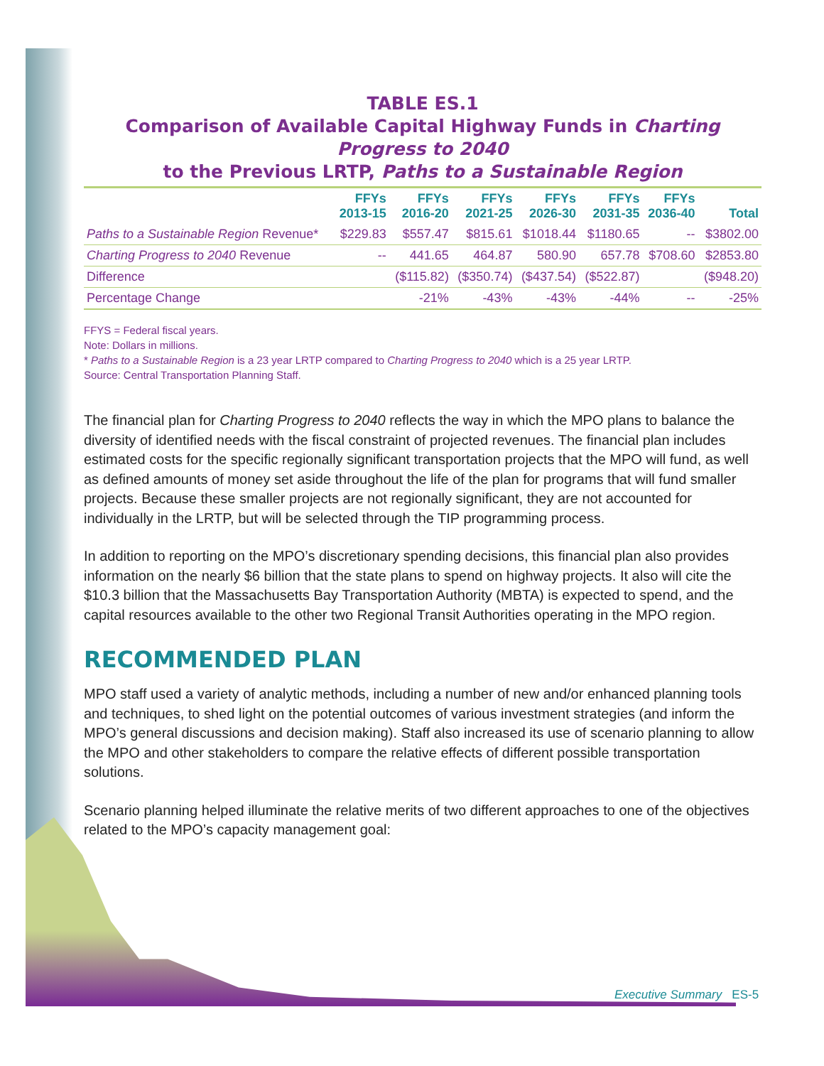TABLE ES.1
Comparison of Available Capital Highway Funds in Charting Progress to 2040
to the Previous LRTP, Paths to a Sustainable Region
| | FFYs 2013-15 | FFYs 2016-20 | FFYs 2021-25 | FFYs 2026-30 | FFYs 2031-35 | FFYs 2036-40 | Total |
| --- | --- | --- | --- | --- | --- | --- | --- |
| Paths to a Sustainable Region Revenue* | $229.83 | $557.47 | $815.61 | $1018.44 | $1180.65 | -- | $3802.00 |
| Charting Progress to 2040 Revenue | -- | 441.65 | 464.87 | 580.90 | 657.78 | $708.60 | $2853.80 |
| Difference | | ($115.82) | ($350.74) | ($437.54) | ($522.87) | | ($948.20) |
| Percentage Change | | -21% | -43% | -43% | -44% | -- | -25% |
FFYS = Federal fiscal years.
Note: Dollars in millions.
* Paths to a Sustainable Region is a 23 year LRTP compared to Charting Progress to 2040 which is a 25 year LRTP.
Source: Central Transportation Planning Staff.
The financial plan for Charting Progress to 2040 reflects the way in which the MPO plans to balance the diversity of identified needs with the fiscal constraint of projected revenues. The financial plan includes estimated costs for the specific regionally significant transportation projects that the MPO will fund, as well as defined amounts of money set aside throughout the life of the plan for programs that will fund smaller projects. Because these smaller projects are not regionally significant, they are not accounted for individually in the LRTP, but will be selected through the TIP programming process.
In addition to reporting on the MPO’s discretionary spending decisions, this financial plan also provides information on the nearly $6 billion that the state plans to spend on highway projects. It also will cite the $10.3 billion that the Massachusetts Bay Transportation Authority (MBTA) is expected to spend, and the capital resources available to the other two Regional Transit Authorities operating in the MPO region.
RECOMMENDED PLAN
MPO staff used a variety of analytic methods, including a number of new and/or enhanced planning tools and techniques, to shed light on the potential outcomes of various investment strategies (and inform the MPO’s general discussions and decision making). Staff also increased its use of scenario planning to allow the MPO and other stakeholders to compare the relative effects of different possible transportation solutions.
Scenario planning helped illuminate the relative merits of two different approaches to one of the objectives related to the MPO’s capacity management goal:
Executive Summary ES-5